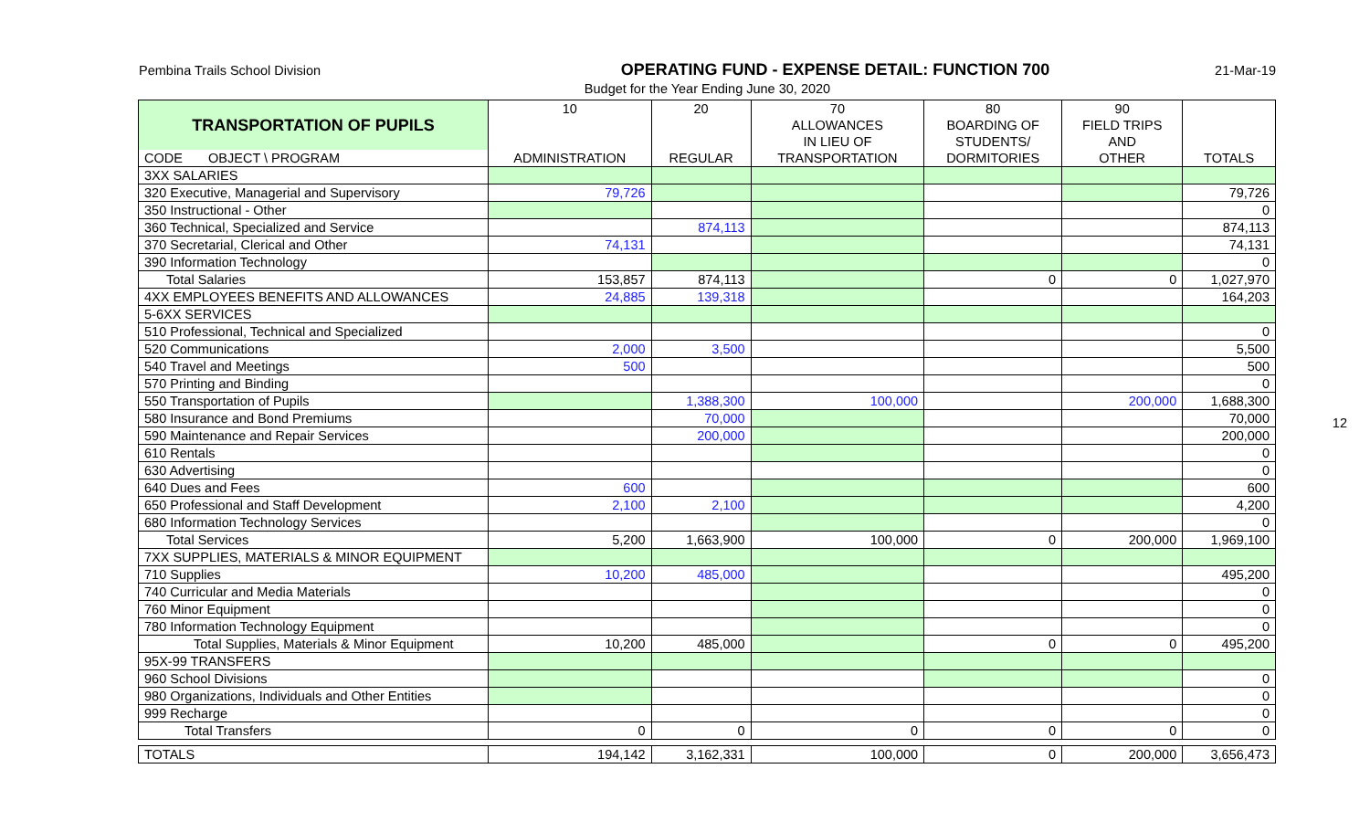Pembina Trails School Division
OPERATING FUND - EXPENSE DETAIL: FUNCTION 700
21-Mar-19
Budget for the Year Ending June 30, 2020
| TRANSPORTATION OF PUPILS | 10 | 20 | 70 | 80 | 90 | |
| | | | ALLOWANCES | BOARDING OF | FIELD TRIPS | |
| | | | IN LIEU OF | STUDENTS/ | AND | |
| CODE OBJECT \ PROGRAM | ADMINISTRATION | REGULAR | TRANSPORTATION | DORMITORIES | OTHER | TOTALS |
| 3XX SALARIES | | | | | | |
| 320 Executive, Managerial and Supervisory | 79,726 | | | | | 79,726 |
| 350 Instructional - Other | | | | | | 0 |
| 360 Technical, Specialized and Service | | 874,113 | | | | 874,113 |
| 370 Secretarial, Clerical and Other | 74,131 | | | | | 74,131 |
| 390 Information Technology | | | | | | 0 |
| Total Salaries | 153,857 | 874,113 | | 0 | 0 | 1,027,970 |
| 4XX EMPLOYEES BENEFITS AND ALLOWANCES | 24,885 | 139,318 | | | | 164,203 |
| 5-6XX SERVICES | | | | | | |
| 510 Professional, Technical and Specialized | | | | | | 0 |
| 520 Communications | 2,000 | 3,500 | | | | 5,500 |
| 540 Travel and Meetings | 500 | | | | | 500 |
| 570 Printing and Binding | | | | | | 0 |
| 550 Transportation of Pupils | | 1,388,300 | 100,000 | | 200,000 | 1,688,300 |
| 580 Insurance and Bond Premiums | | 70,000 | | | | 70,000 |
| 590 Maintenance and Repair Services | | 200,000 | | | | 200,000 |
| 610 Rentals | | | | | | 0 |
| 630 Advertising | | | | | | 0 |
| 640 Dues and Fees | 600 | | | | | 600 |
| 650 Professional and Staff Development | 2,100 | 2,100 | | | | 4,200 |
| 680 Information Technology Services | | | | | | 0 |
| Total Services | 5,200 | 1,663,900 | 100,000 | 0 | 200,000 | 1,969,100 |
| 7XX SUPPLIES, MATERIALS & MINOR EQUIPMENT | | | | | | |
| 710 Supplies | 10,200 | 485,000 | | | | 495,200 |
| 740 Curricular and Media Materials | | | | | | 0 |
| 760 Minor Equipment | | | | | | 0 |
| 780 Information Technology Equipment | | | | | | 0 |
| Total Supplies, Materials & Minor Equipment | 10,200 | 485,000 | | 0 | 0 | 495,200 |
| 95X-99 TRANSFERS | | | | | | |
| 960 School Divisions | | | | | | 0 |
| 980 Organizations, Individuals and Other Entities | | | | | | 0 |
| 999 Recharge | | | | | | 0 |
| Total Transfers | 0 | 0 | 0 | 0 | 0 | 0 |
| TOTALS | 194,142 | 3,162,331 | 100,000 | 0 | 200,000 | 3,656,473 |
12